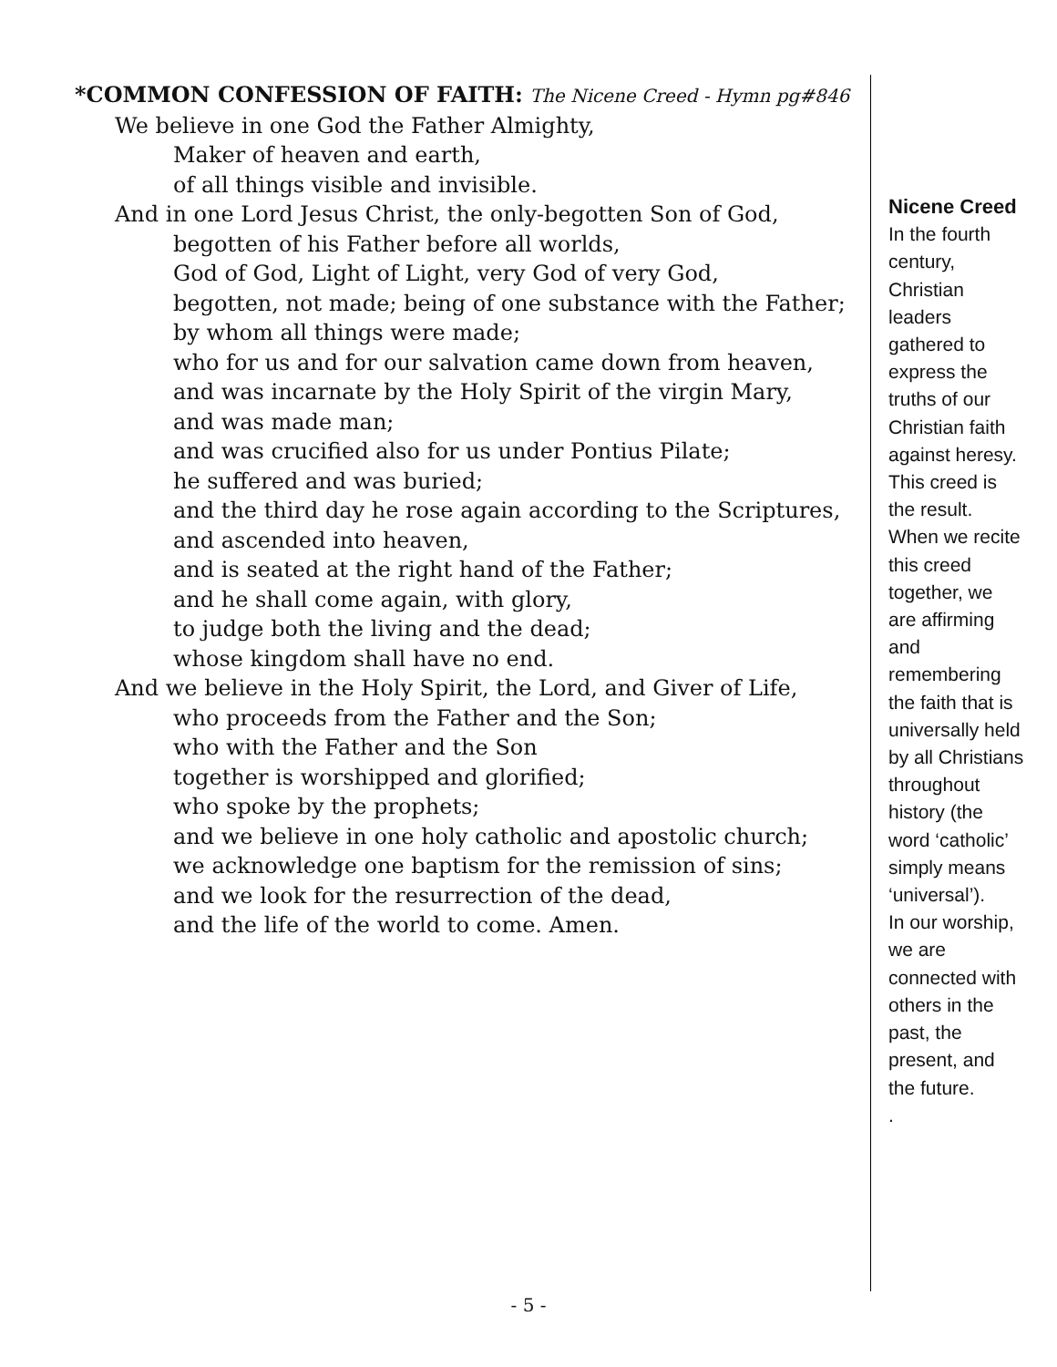*COMMON CONFESSION OF FAITH: The Nicene Creed - Hymn pg#846
We believe in one God the Father Almighty,
Maker of heaven and earth,
of all things visible and invisible.
And in one Lord Jesus Christ, the only-begotten Son of God,
begotten of his Father before all worlds,
God of God, Light of Light, very God of very God,
begotten, not made; being of one substance with the Father;
by whom all things were made;
who for us and for our salvation came down from heaven,
and was incarnate by the Holy Spirit of the virgin Mary,
and was made man;
and was crucified also for us under Pontius Pilate;
he suffered and was buried;
and the third day he rose again according to the Scriptures,
and ascended into heaven,
and is seated at the right hand of the Father;
and he shall come again, with glory,
to judge both the living and the dead;
whose kingdom shall have no end.
And we believe in the Holy Spirit, the Lord, and Giver of Life,
who proceeds from the Father and the Son;
who with the Father and the Son
together is worshipped and glorified;
who spoke by the prophets;
and we believe in one holy catholic and apostolic church;
we acknowledge one baptism for the remission of sins;
and we look for the resurrection of the dead,
and the life of the world to come. Amen.
Nicene Creed
In the fourth century, Christian leaders gathered to express the truths of our Christian faith against heresy. This creed is the result.
When we recite this creed together, we are affirming and remembering the faith that is universally held by all Christians throughout history (the word ‘catholic’ simply means ‘universal’).
In our worship, we are connected with others in the past, the present, and the future.
.
- 5 -